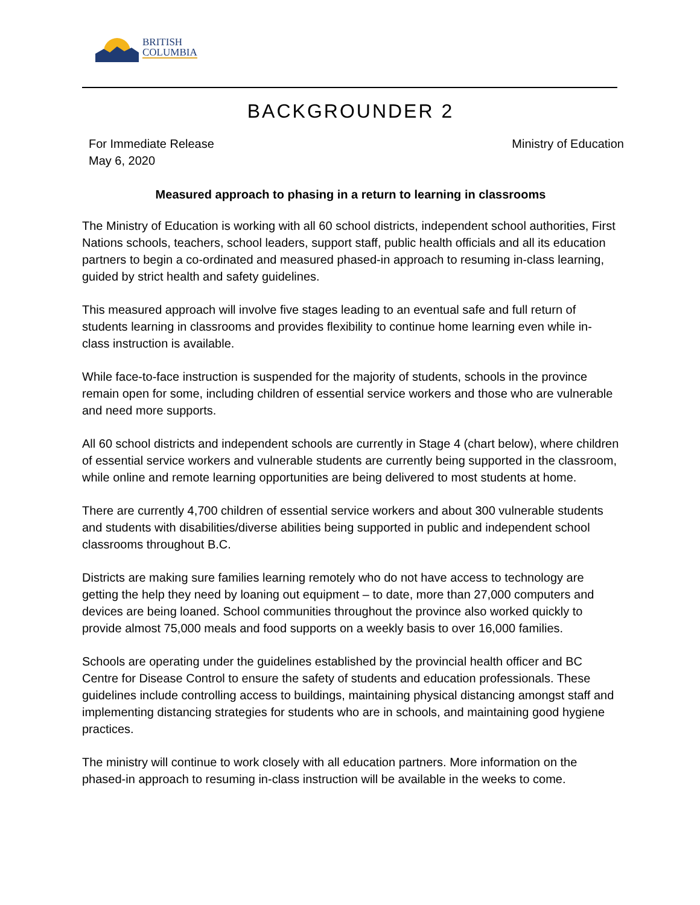BRITISH
COLUMBIA
BACKGROUNDER 2
For Immediate Release
May 6, 2020
Ministry of Education
Measured approach to phasing in a return to learning in classrooms
The Ministry of Education is working with all 60 school districts, independent school authorities, First Nations schools, teachers, school leaders, support staff, public health officials and all its education partners to begin a co-ordinated and measured phased-in approach to resuming in-class learning, guided by strict health and safety guidelines.
This measured approach will involve five stages leading to an eventual safe and full return of students learning in classrooms and provides flexibility to continue home learning even while in-class instruction is available.
While face-to-face instruction is suspended for the majority of students, schools in the province remain open for some, including children of essential service workers and those who are vulnerable and need more supports.
All 60 school districts and independent schools are currently in Stage 4 (chart below), where children of essential service workers and vulnerable students are currently being supported in the classroom, while online and remote learning opportunities are being delivered to most students at home.
There are currently 4,700 children of essential service workers and about 300 vulnerable students and students with disabilities/diverse abilities being supported in public and independent school classrooms throughout B.C.
Districts are making sure families learning remotely who do not have access to technology are getting the help they need by loaning out equipment – to date, more than 27,000 computers and devices are being loaned. School communities throughout the province also worked quickly to provide almost 75,000 meals and food supports on a weekly basis to over 16,000 families.
Schools are operating under the guidelines established by the provincial health officer and BC Centre for Disease Control to ensure the safety of students and education professionals. These guidelines include controlling access to buildings, maintaining physical distancing amongst staff and implementing distancing strategies for students who are in schools, and maintaining good hygiene practices.
The ministry will continue to work closely with all education partners. More information on the phased-in approach to resuming in-class instruction will be available in the weeks to come.